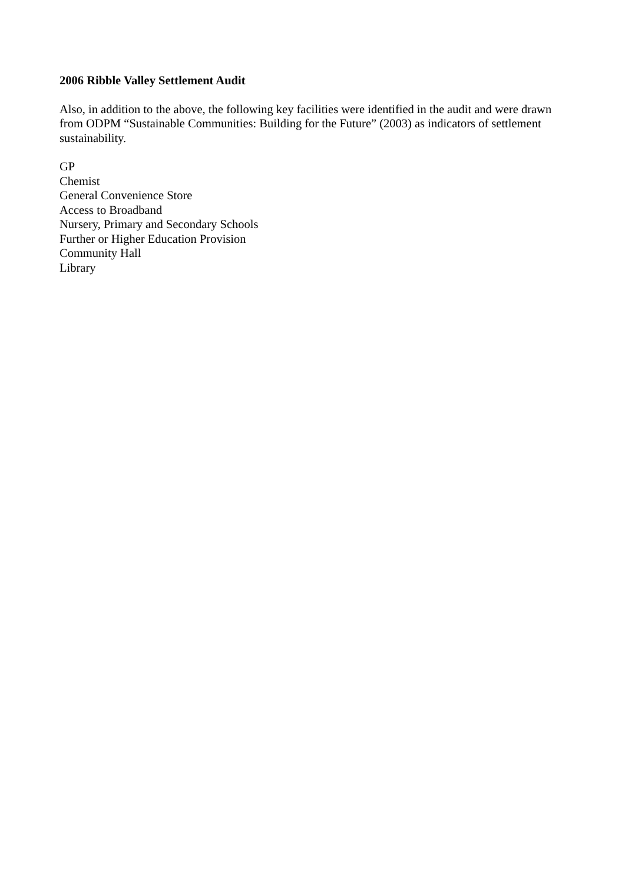2006 Ribble Valley Settlement Audit
Also, in addition to the above, the following key facilities were identified in the audit and were drawn from ODPM “Sustainable Communities: Building for the Future” (2003) as indicators of settlement sustainability.
GP
Chemist
General Convenience Store
Access to Broadband
Nursery, Primary and Secondary Schools
Further or Higher Education Provision
Community Hall
Library